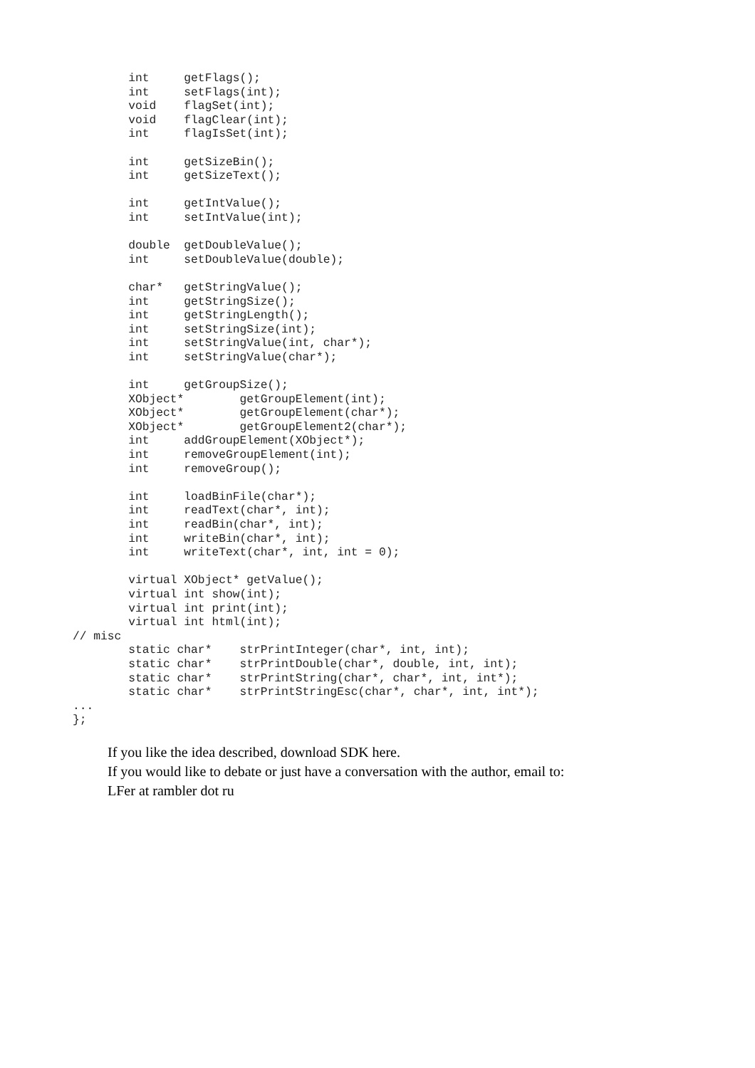int     getFlags();
        int     setFlags(int);
        void    flagSet(int);
        void    flagClear(int);
        int     flagIsSet(int);

        int     getSizeBin();
        int     getSizeText();

        int     getIntValue();
        int     setIntValue(int);

        double  getDoubleValue();
        int     setDoubleValue(double);

        char*   getStringValue();
        int     getStringSize();
        int     getStringLength();
        int     setStringSize(int);
        int     setStringValue(int, char*);
        int     setStringValue(char*);

        int     getGroupSize();
        XObject*        getGroupElement(int);
        XObject*        getGroupElement(char*);
        XObject*        getGroupElement2(char*);
        int     addGroupElement(XObject*);
        int     removeGroupElement(int);
        int     removeGroup();

        int     loadBinFile(char*);
        int     readText(char*, int);
        int     readBin(char*, int);
        int     writeBin(char*, int);
        int     writeText(char*, int, int = 0);

        virtual XObject* getValue();
        virtual int show(int);
        virtual int print(int);
        virtual int html(int);
// misc
        static char*    strPrintInteger(char*, int, int);
        static char*    strPrintDouble(char*, double, int, int);
        static char*    strPrintString(char*, char*, int, int*);
        static char*    strPrintStringEsc(char*, char*, int, int*);
...
};
If you like the idea described, download SDK here.
If you would like to debate or just have a conversation with the author, email to:
LFer at rambler dot ru